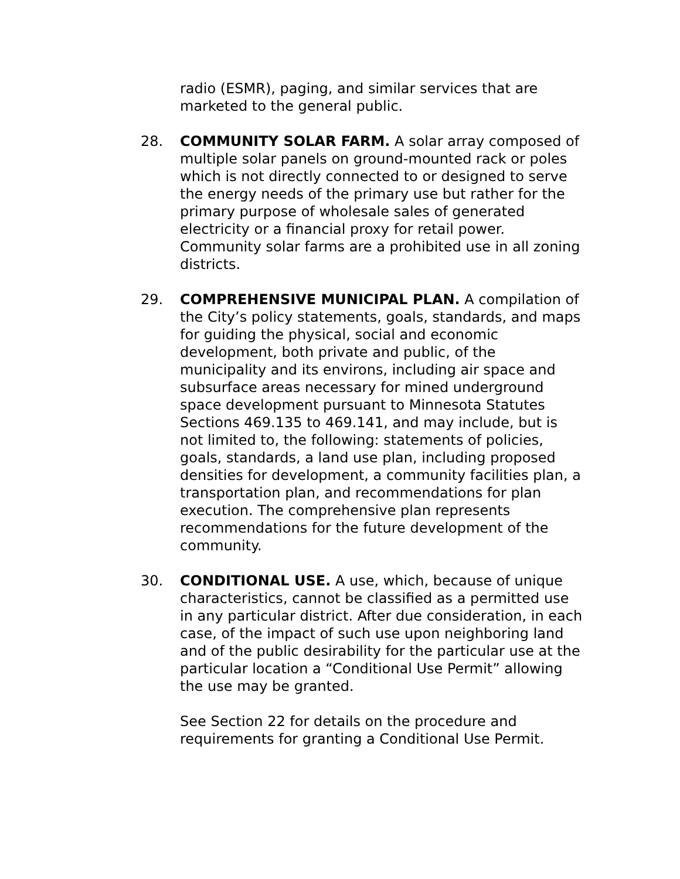radio (ESMR), paging, and similar services that are marketed to the general public.
28. COMMUNITY SOLAR FARM. A solar array composed of multiple solar panels on ground-mounted rack or poles which is not directly connected to or designed to serve the energy needs of the primary use but rather for the primary purpose of wholesale sales of generated electricity or a financial proxy for retail power. Community solar farms are a prohibited use in all zoning districts.
29. COMPREHENSIVE MUNICIPAL PLAN. A compilation of the City’s policy statements, goals, standards, and maps for guiding the physical, social and economic development, both private and public, of the municipality and its environs, including air space and subsurface areas necessary for mined underground space development pursuant to Minnesota Statutes Sections 469.135 to 469.141, and may include, but is not limited to, the following: statements of policies, goals, standards, a land use plan, including proposed densities for development, a community facilities plan, a transportation plan, and recommendations for plan execution. The comprehensive plan represents recommendations for the future development of the community.
30. CONDITIONAL USE. A use, which, because of unique characteristics, cannot be classified as a permitted use in any particular district. After due consideration, in each case, of the impact of such use upon neighboring land and of the public desirability for the particular use at the particular location a “Conditional Use Permit” allowing the use may be granted.
See Section 22 for details on the procedure and requirements for granting a Conditional Use Permit.